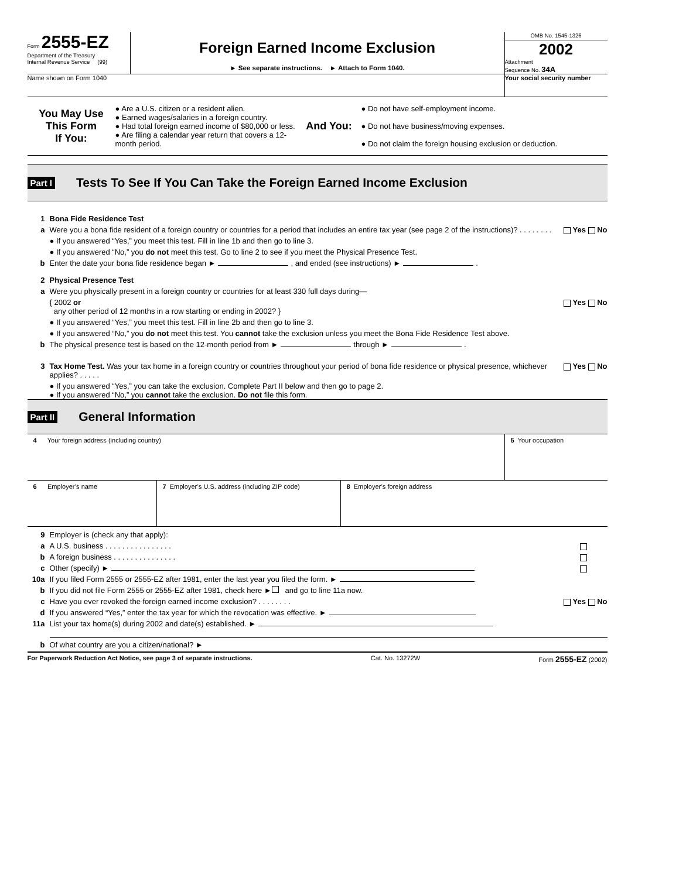Form 2555-EZ
Department of the Treasury
Internal Revenue Service (99)
Foreign Earned Income Exclusion
► See separate instructions. ► Attach to Form 1040.
OMB No. 1545-1326
2002
Attachment
Sequence No. 34A
Name shown on Form 1040 Your social security number
You May Use
This Form
If You:
● Are a U.S. citizen or a resident alien.
● Earned wages/salaries in a foreign country.
● Had total foreign earned income of $80,000 or less.
● Are filing a calendar year return that covers a 12-month period.
And You:
● Do not have self-employment income.
● Do not have business/moving expenses.
● Do not claim the foreign housing exclusion or deduction.
Part I Tests To See If You Can Take the Foreign Earned Income Exclusion
1 Bona Fide Residence Test
a Were you a bona fide resident of a foreign country or countries for a period that includes an entire tax year (see page 2 of the instructions)? . . . . . . . . Yes No
● If you answered “Yes,” you meet this test. Fill in line 1b and then go to line 3.
● If you answered “No,” you do not meet this test. Go to line 2 to see if you meet the Physical Presence Test.
b Enter the date your bona fide residence began ► , and ended (see instructions) ► .
2 Physical Presence Test
a Were you physically present in a foreign country or countries for at least 330 full days during—
{ 2002 or
any other period of 12 months in a row starting or ending in 2002? } Yes No
● If you answered “Yes,” you meet this test. Fill in line 2b and then go to line 3.
● If you answered “No,” you do not meet this test. You cannot take the exclusion unless you meet the Bona Fide Residence Test above.
b The physical presence test is based on the 12-month period from ► through ► .
3 Tax Home Test. Was your tax home in a foreign country or countries throughout your period of bona fide residence or physical presence, whichever applies? . . . . . Yes No
● If you answered “Yes,” you can take the exclusion. Complete Part II below and then go to page 2.
● If you answered “No,” you cannot take the exclusion. Do not file this form.
Part II General Information
4 Your foreign address (including country)
5 Your occupation
6 Employer’s name 7 Employer’s U.S. address (including ZIP code)
8 Employer’s foreign address
9 Employer is (check any that apply):
a A U.S. business . . . . . . . . . . . . . . . .
b A foreign business . . . . . . . . . . . . . . .
c Other (specify) ►
10a If you filed Form 2555 or 2555-EZ after 1981, enter the last year you filed the form. ►
b If you did not file Form 2555 or 2555-EZ after 1981, check here ► and go to line 11a now.
c Have you ever revoked the foreign earned income exclusion? . . . . . . . . Yes No
d If you answered “Yes,” enter the tax year for which the revocation was effective. ►
11a List your tax home(s) during 2002 and date(s) established. ►
b Of what country are you a citizen/national? ►
For Paperwork Reduction Act Notice, see page 3 of separate instructions. Cat. No. 13272W Form 2555-EZ (2002)